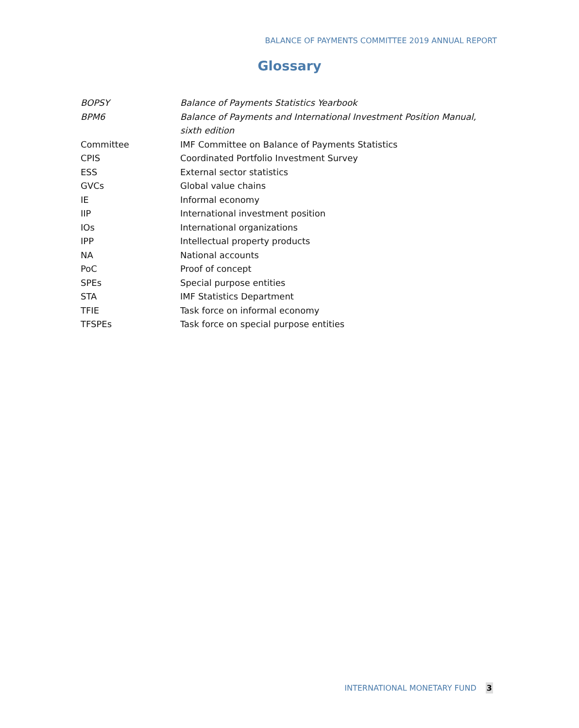BALANCE OF PAYMENTS COMMITTEE 2019 ANNUAL REPORT
Glossary
| BOPSY | Balance of Payments Statistics Yearbook |
| BPM6 | Balance of Payments and International Investment Position Manual, sixth edition |
| Committee | IMF Committee on Balance of Payments Statistics |
| CPIS | Coordinated Portfolio Investment Survey |
| ESS | External sector statistics |
| GVCs | Global value chains |
| IE | Informal economy |
| IIP | International investment position |
| IOs | International organizations |
| IPP | Intellectual property products |
| NA | National accounts |
| PoC | Proof of concept |
| SPEs | Special purpose entities |
| STA | IMF Statistics Department |
| TFIE | Task force on informal economy |
| TFSPEs | Task force on special purpose entities |
INTERNATIONAL MONETARY FUND 3